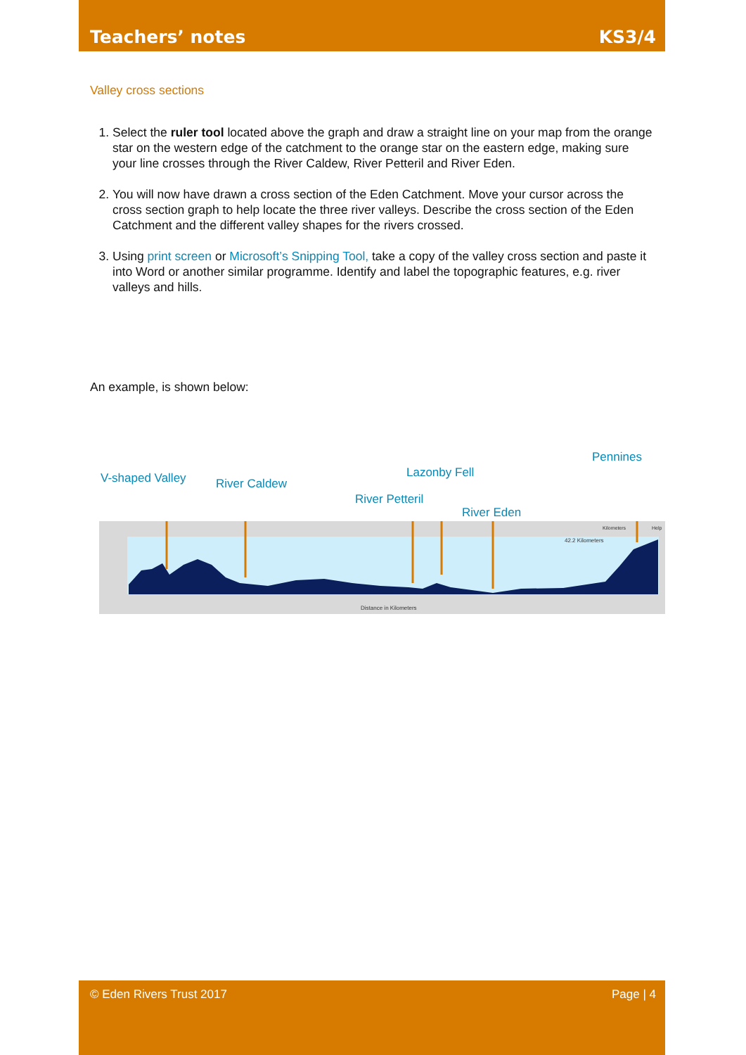Teachers’ notes KS3/4
Valley cross sections
1. Select the ruler tool located above the graph and draw a straight line on your map from the orange star on the western edge of the catchment to the orange star on the eastern edge, making sure your line crosses through the River Caldew, River Petteril and River Eden.
2. You will now have drawn a cross section of the Eden Catchment. Move your cursor across the cross section graph to help locate the three river valleys. Describe the cross section of the Eden Catchment and the different valley shapes for the rivers crossed.
3. Using print screen or Microsoft’s Snipping Tool, take a copy of the valley cross section and paste it into Word or another similar programme. Identify and label the topographic features, e.g. river valleys and hills.
An example, is shown below:
Pennines
Lazonby Fell V-shaped Valley River Caldew
River Petteril
River Eden
Distance in Kilometers
42.2 Kilometers
Kilometers
Help
© Eden Rivers Trust 2017 Page | 4